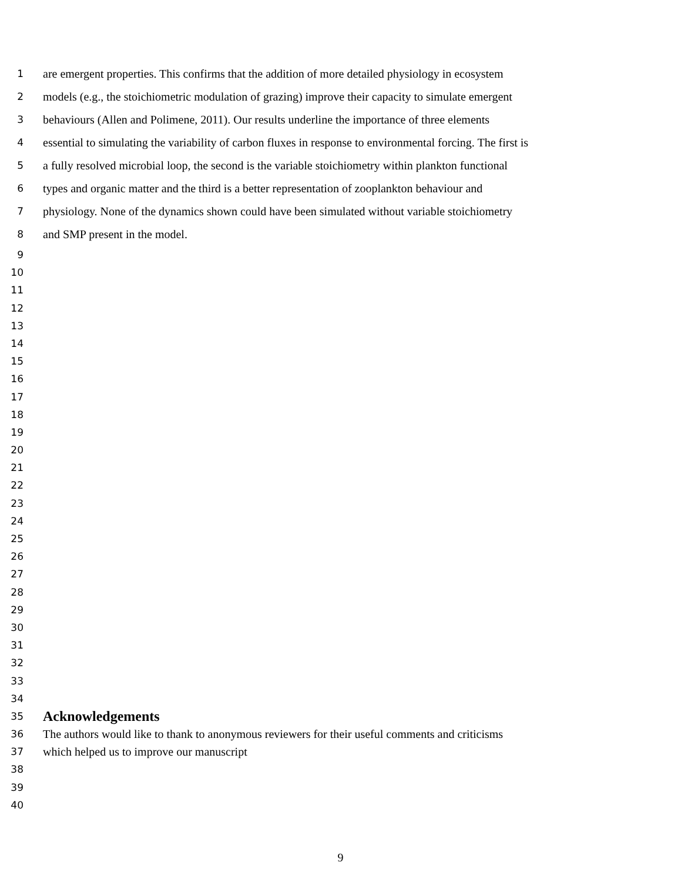1 are emergent properties. This confirms that the addition of more detailed physiology in ecosystem
2 models (e.g., the stoichiometric modulation of grazing) improve their capacity to simulate emergent
3 behaviours (Allen and Polimene, 2011). Our results underline the importance of three elements
4 essential to simulating the variability of carbon fluxes in response to environmental forcing. The first is
5 a fully resolved microbial loop, the second is the variable stoichiometry within plankton functional
6 types and organic matter and the third is a better representation of zooplankton behaviour and
7 physiology. None of the dynamics shown could have been simulated without variable stoichiometry
8 and SMP present in the model.
9
10
11
12
13
14
15
16
17
18
19
20
21
22
23
24
25
26
27
28
29
30
31
32
33
34
35 Acknowledgements
36 The authors would like to thank to anonymous reviewers for their useful comments and criticisms
37 which helped us to improve our manuscript
38
39
40
9